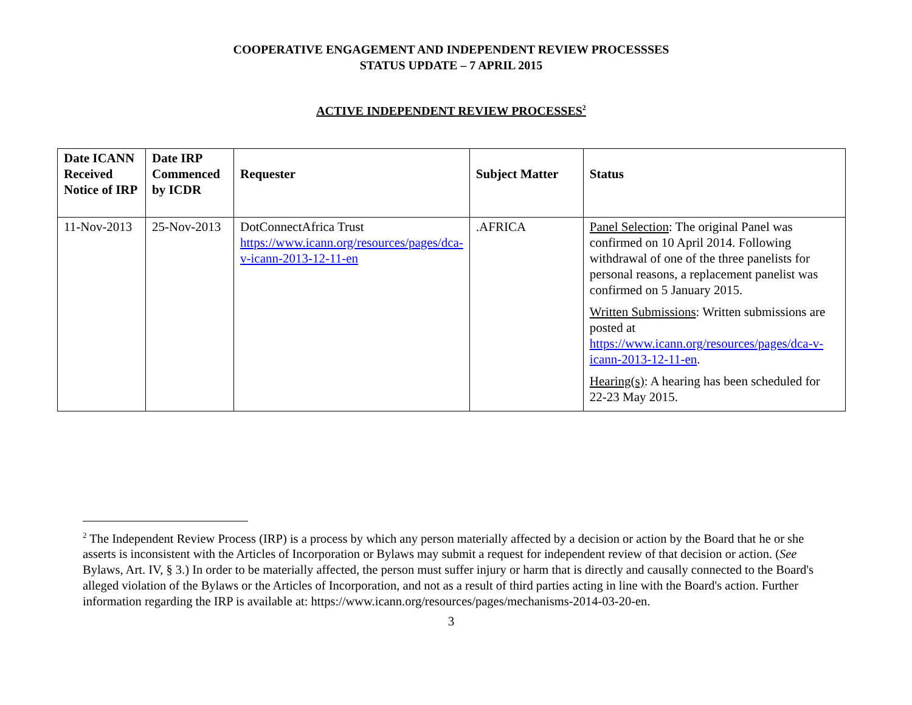COOPERATIVE ENGAGEMENT AND INDEPENDENT REVIEW PROCESSSES
STATUS UPDATE – 7 APRIL 2015
ACTIVE INDEPENDENT REVIEW PROCESSES<sup>2</sup>
| Date ICANN Received Notice of IRP | Date IRP Commenced by ICDR | Requester | Subject Matter | Status |
| --- | --- | --- | --- | --- |
| 11-Nov-2013 | 25-Nov-2013 | DotConnectAfrica Trust https://www.icann.org/resources/pages/dca-v-icann-2013-12-11-en | .AFRICA | Panel Selection : The original Panel was confirmed on 10 April 2014. Following withdrawal of one of the three panelists for personal reasons, a replacement panelist was confirmed on 5 January 2015. Written Submissions : Written submissions are posted at https://www.icann.org/resources/pages/dca-v-icann-2013-12-11-en . Hearing(s) : A hearing has been scheduled for 22-23 May 2015. |
<sup>2</sup> The Independent Review Process (IRP) is a process by which any person materially affected by a decision or action by the Board that he or she asserts is inconsistent with the Articles of Incorporation or Bylaws may submit a request for independent review of that decision or action. (See Bylaws, Art. IV, § 3.) In order to be materially affected, the person must suffer injury or harm that is directly and causally connected to the Board's alleged violation of the Bylaws or the Articles of Incorporation, and not as a result of third parties acting in line with the Board's action. Further information regarding the IRP is available at: https://www.icann.org/resources/pages/mechanisms-2014-03-20-en.
3